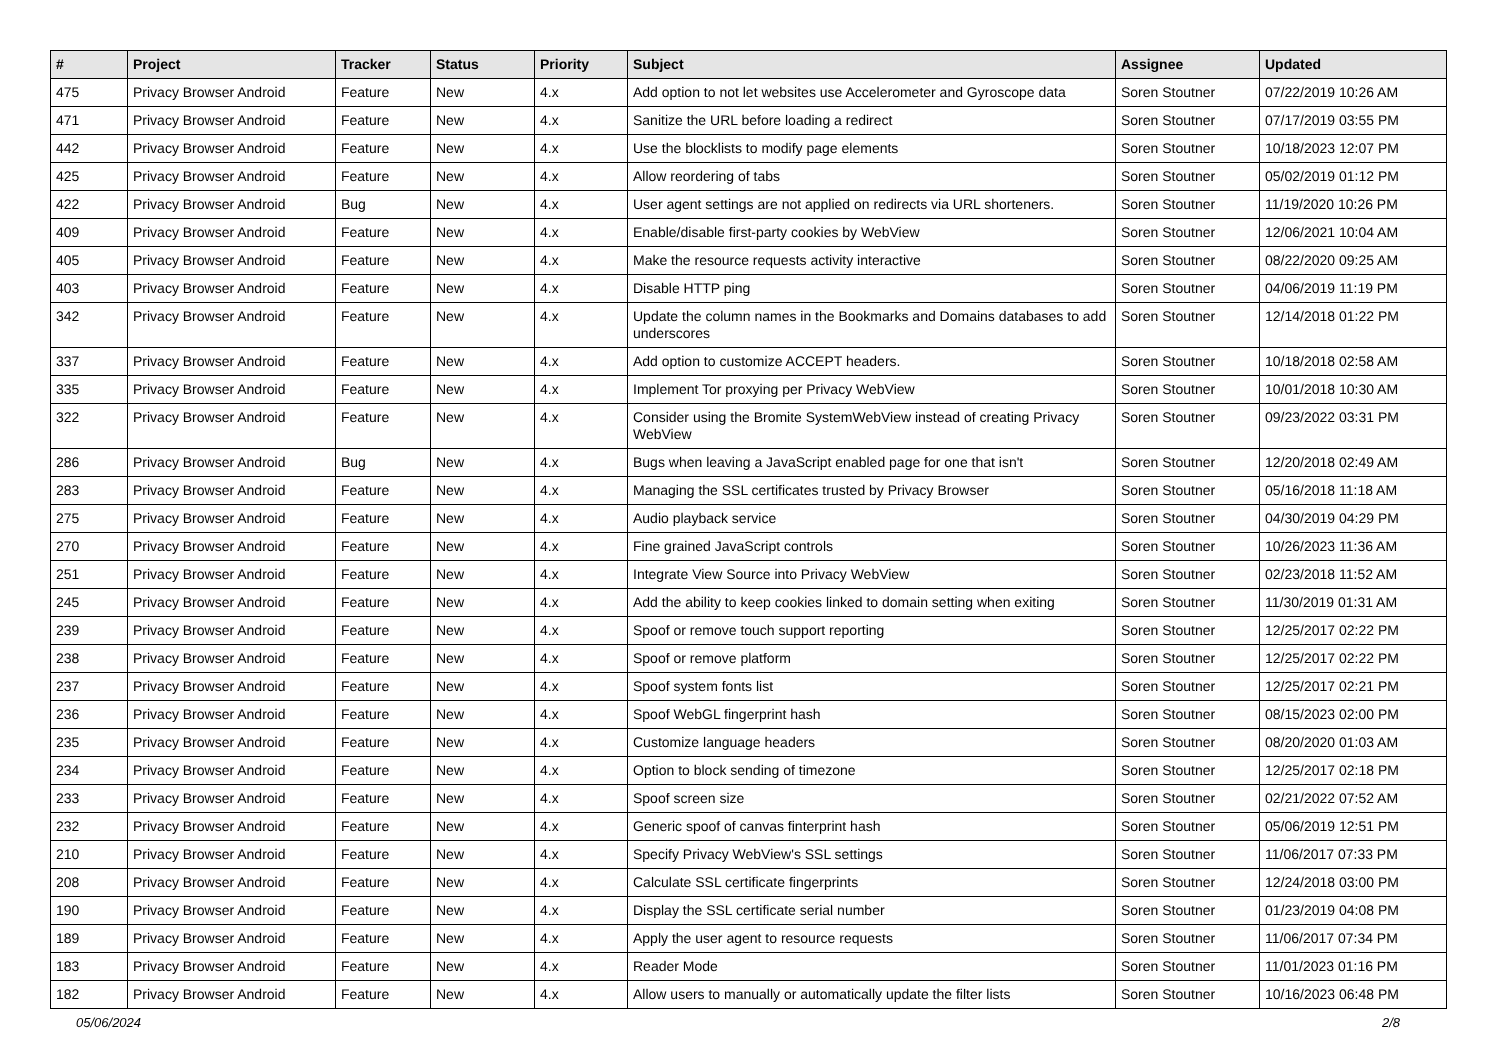| # | Project | Tracker | Status | Priority | Subject | Assignee | Updated |
| --- | --- | --- | --- | --- | --- | --- | --- |
| 475 | Privacy Browser Android | Feature | New | 4.x | Add option to not let websites use Accelerometer and Gyroscope data | Soren Stoutner | 07/22/2019 10:26 AM |
| 471 | Privacy Browser Android | Feature | New | 4.x | Sanitize the URL before loading a redirect | Soren Stoutner | 07/17/2019 03:55 PM |
| 442 | Privacy Browser Android | Feature | New | 4.x | Use the blocklists to modify page elements | Soren Stoutner | 10/18/2023 12:07 PM |
| 425 | Privacy Browser Android | Feature | New | 4.x | Allow reordering of tabs | Soren Stoutner | 05/02/2019 01:12 PM |
| 422 | Privacy Browser Android | Bug | New | 4.x | User agent settings are not applied on redirects via URL shorteners. | Soren Stoutner | 11/19/2020 10:26 PM |
| 409 | Privacy Browser Android | Feature | New | 4.x | Enable/disable first-party cookies by WebView | Soren Stoutner | 12/06/2021 10:04 AM |
| 405 | Privacy Browser Android | Feature | New | 4.x | Make the resource requests activity interactive | Soren Stoutner | 08/22/2020 09:25 AM |
| 403 | Privacy Browser Android | Feature | New | 4.x | Disable HTTP ping | Soren Stoutner | 04/06/2019 11:19 PM |
| 342 | Privacy Browser Android | Feature | New | 4.x | Update the column names in the Bookmarks and Domains databases to add underscores | Soren Stoutner | 12/14/2018 01:22 PM |
| 337 | Privacy Browser Android | Feature | New | 4.x | Add option to customize ACCEPT headers. | Soren Stoutner | 10/18/2018 02:58 AM |
| 335 | Privacy Browser Android | Feature | New | 4.x | Implement Tor proxying per Privacy WebView | Soren Stoutner | 10/01/2018 10:30 AM |
| 322 | Privacy Browser Android | Feature | New | 4.x | Consider using the Bromite SystemWebView instead of creating Privacy WebView | Soren Stoutner | 09/23/2022 03:31 PM |
| 286 | Privacy Browser Android | Bug | New | 4.x | Bugs when leaving a JavaScript enabled page for one that isn't | Soren Stoutner | 12/20/2018 02:49 AM |
| 283 | Privacy Browser Android | Feature | New | 4.x | Managing the SSL certificates trusted by Privacy Browser | Soren Stoutner | 05/16/2018 11:18 AM |
| 275 | Privacy Browser Android | Feature | New | 4.x | Audio playback service | Soren Stoutner | 04/30/2019 04:29 PM |
| 270 | Privacy Browser Android | Feature | New | 4.x | Fine grained JavaScript controls | Soren Stoutner | 10/26/2023 11:36 AM |
| 251 | Privacy Browser Android | Feature | New | 4.x | Integrate View Source into Privacy WebView | Soren Stoutner | 02/23/2018 11:52 AM |
| 245 | Privacy Browser Android | Feature | New | 4.x | Add the ability to keep cookies linked to domain setting when exiting | Soren Stoutner | 11/30/2019 01:31 AM |
| 239 | Privacy Browser Android | Feature | New | 4.x | Spoof or remove touch support reporting | Soren Stoutner | 12/25/2017 02:22 PM |
| 238 | Privacy Browser Android | Feature | New | 4.x | Spoof or remove platform | Soren Stoutner | 12/25/2017 02:22 PM |
| 237 | Privacy Browser Android | Feature | New | 4.x | Spoof system fonts list | Soren Stoutner | 12/25/2017 02:21 PM |
| 236 | Privacy Browser Android | Feature | New | 4.x | Spoof WebGL fingerprint hash | Soren Stoutner | 08/15/2023 02:00 PM |
| 235 | Privacy Browser Android | Feature | New | 4.x | Customize language headers | Soren Stoutner | 08/20/2020 01:03 AM |
| 234 | Privacy Browser Android | Feature | New | 4.x | Option to block sending of timezone | Soren Stoutner | 12/25/2017 02:18 PM |
| 233 | Privacy Browser Android | Feature | New | 4.x | Spoof screen size | Soren Stoutner | 02/21/2022 07:52 AM |
| 232 | Privacy Browser Android | Feature | New | 4.x | Generic spoof of canvas finterprint hash | Soren Stoutner | 05/06/2019 12:51 PM |
| 210 | Privacy Browser Android | Feature | New | 4.x | Specify Privacy WebView's SSL settings | Soren Stoutner | 11/06/2017 07:33 PM |
| 208 | Privacy Browser Android | Feature | New | 4.x | Calculate SSL certificate fingerprints | Soren Stoutner | 12/24/2018 03:00 PM |
| 190 | Privacy Browser Android | Feature | New | 4.x | Display the SSL certificate serial number | Soren Stoutner | 01/23/2019 04:08 PM |
| 189 | Privacy Browser Android | Feature | New | 4.x | Apply the user agent to resource requests | Soren Stoutner | 11/06/2017 07:34 PM |
| 183 | Privacy Browser Android | Feature | New | 4.x | Reader Mode | Soren Stoutner | 11/01/2023 01:16 PM |
| 182 | Privacy Browser Android | Feature | New | 4.x | Allow users to manually or automatically update the filter lists | Soren Stoutner | 10/16/2023 06:48 PM |
05/06/2024 2/8